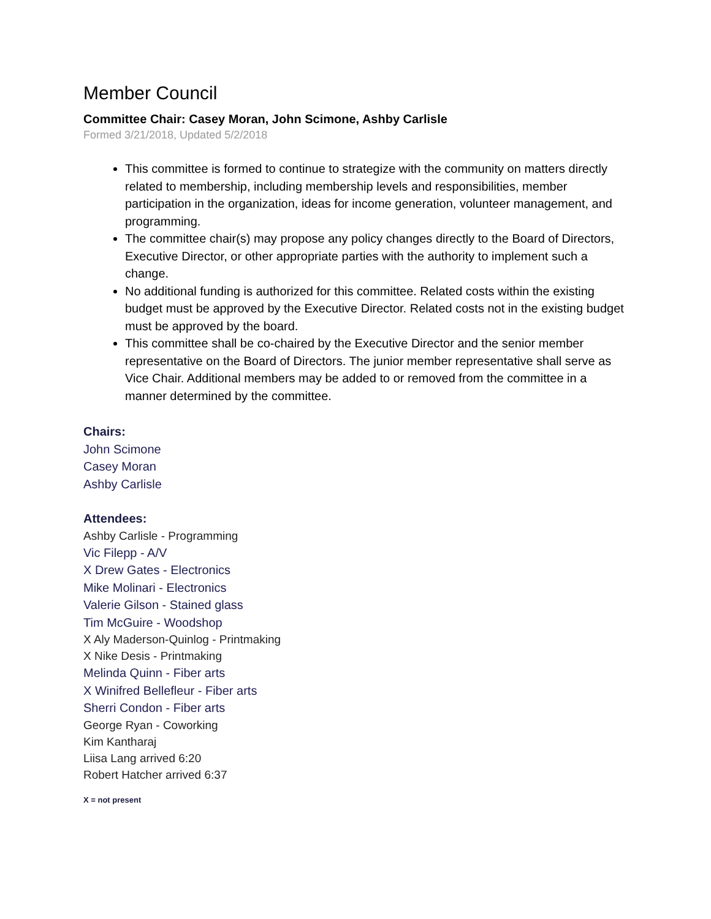Member Council
Committee Chair: Casey Moran, John Scimone, Ashby Carlisle
Formed 3/21/2018, Updated 5/2/2018
This committee is formed to continue to strategize with the community on matters directly related to membership, including membership levels and responsibilities, member participation in the organization, ideas for income generation, volunteer management, and programming.
The committee chair(s) may propose any policy changes directly to the Board of Directors, Executive Director, or other appropriate parties with the authority to implement such a change.
No additional funding is authorized for this committee. Related costs within the existing budget must be approved by the Executive Director. Related costs not in the existing budget must be approved by the board.
This committee shall be co-chaired by the Executive Director and the senior member representative on the Board of Directors. The junior member representative shall serve as Vice Chair. Additional members may be added to or removed from the committee in a manner determined by the committee.
Chairs:
John Scimone
Casey Moran
Ashby Carlisle
Attendees:
Ashby Carlisle - Programming
Vic Filepp - A/V
X Drew Gates - Electronics
Mike Molinari - Electronics
Valerie Gilson - Stained glass
Tim McGuire - Woodshop
X Aly Maderson-Quinlog - Printmaking
X Nike Desis - Printmaking
Melinda Quinn - Fiber arts
X Winifred Bellefleur - Fiber arts
Sherri Condon - Fiber arts
George Ryan - Coworking
Kim Kantharaj
Liisa Lang arrived 6:20
Robert Hatcher arrived 6:37
X = not present